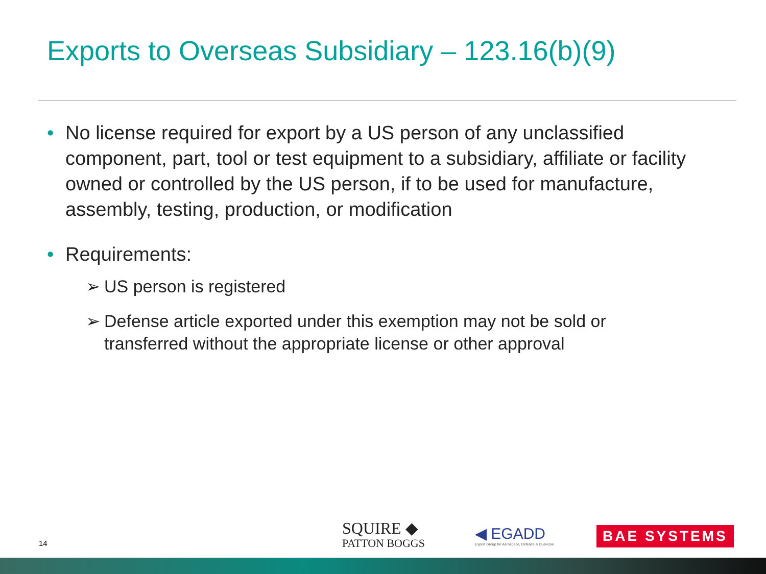Exports to Overseas Subsidiary – 123.16(b)(9)
• No license required for export by a US person of any unclassified component, part, tool or test equipment to a subsidiary, affiliate or facility owned or controlled by the US person, if to be used for manufacture, assembly, testing, production, or modification
• Requirements:
➢ US person is registered
➢ Defense article exported under this exemption may not be sold or transferred without the appropriate license or other approval
14
SQUIRE ◆
PATTON BOGGS
◀ EGADD
Export Group for Aerospace, Defence & Dual-Use
BAE SYSTEMS